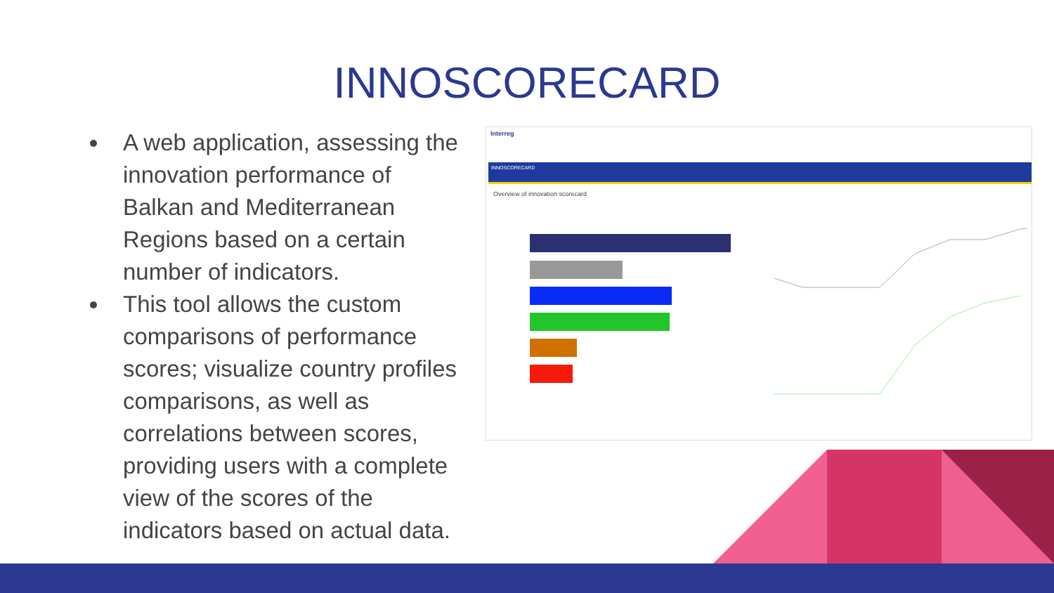INNOSCORECARD
A web application, assessing the innovation performance of Balkan and Mediterranean Regions based on a certain number of indicators.
This tool allows the custom comparisons of performance scores; visualize country profiles comparisons, as well as correlations between scores, providing users with a complete view of the scores of the indicators based on actual data.
Interreg
INNOSCORECARD
Overview of innovation scorecard